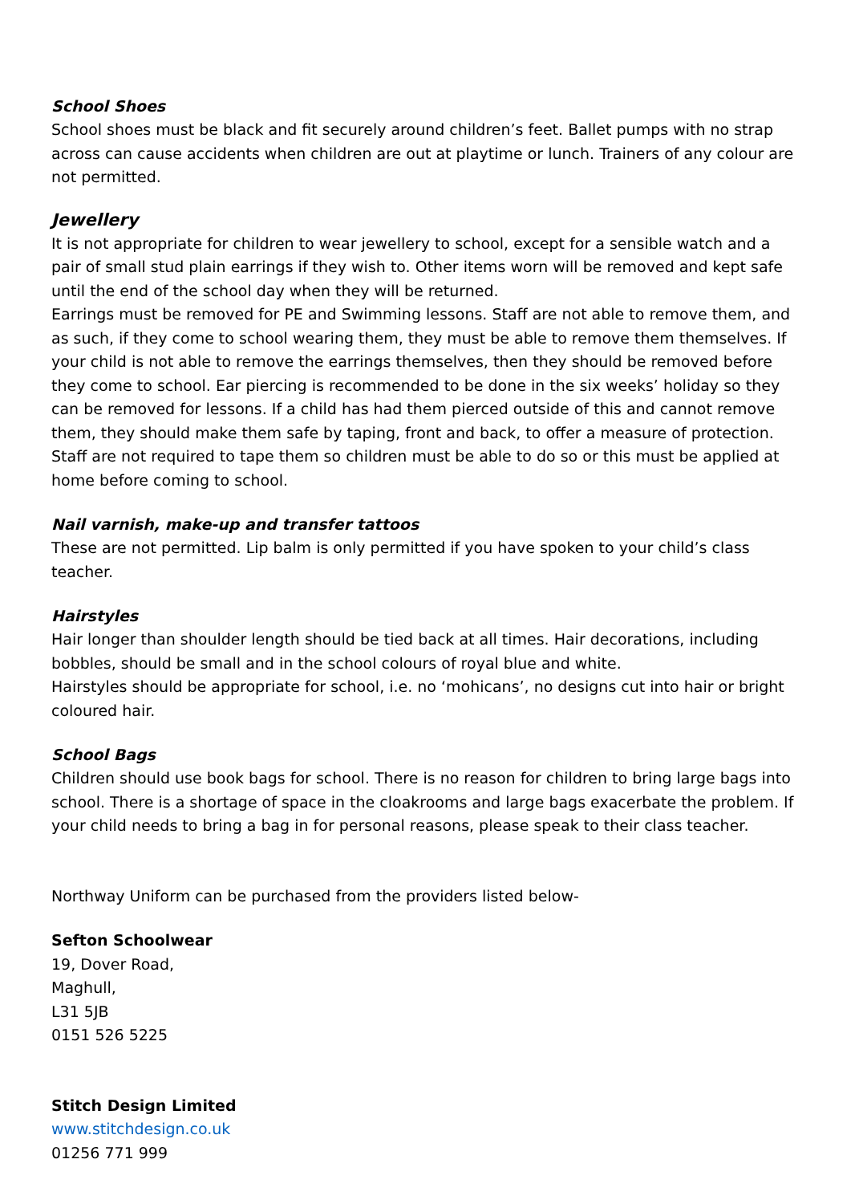School Shoes
School shoes must be black and fit securely around children’s feet. Ballet pumps with no strap across can cause accidents when children are out at playtime or lunch. Trainers of any colour are not permitted.
Jewellery
It is not appropriate for children to wear jewellery to school, except for a sensible watch and a pair of small stud plain earrings if they wish to. Other items worn will be removed and kept safe until the end of the school day when they will be returned.
Earrings must be removed for PE and Swimming lessons. Staff are not able to remove them, and as such, if they come to school wearing them, they must be able to remove them themselves. If your child is not able to remove the earrings themselves, then they should be removed before they come to school. Ear piercing is recommended to be done in the six weeks’ holiday so they can be removed for lessons. If a child has had them pierced outside of this and cannot remove them, they should make them safe by taping, front and back, to offer a measure of protection. Staff are not required to tape them so children must be able to do so or this must be applied at home before coming to school.
Nail varnish, make-up and transfer tattoos
These are not permitted. Lip balm is only permitted if you have spoken to your child’s class teacher.
Hairstyles
Hair longer than shoulder length should be tied back at all times. Hair decorations, including bobbles, should be small and in the school colours of royal blue and white.
Hairstyles should be appropriate for school, i.e. no ‘mohicans’, no designs cut into hair or bright coloured hair.
School Bags
Children should use book bags for school. There is no reason for children to bring large bags into school. There is a shortage of space in the cloakrooms and large bags exacerbate the problem. If your child needs to bring a bag in for personal reasons, please speak to their class teacher.
Northway Uniform can be purchased from the providers listed below-
Sefton Schoolwear
19, Dover Road,
Maghull,
L31 5JB
0151 526 5225
Stitch Design Limited
www.stitchdesign.co.uk
01256 771 999